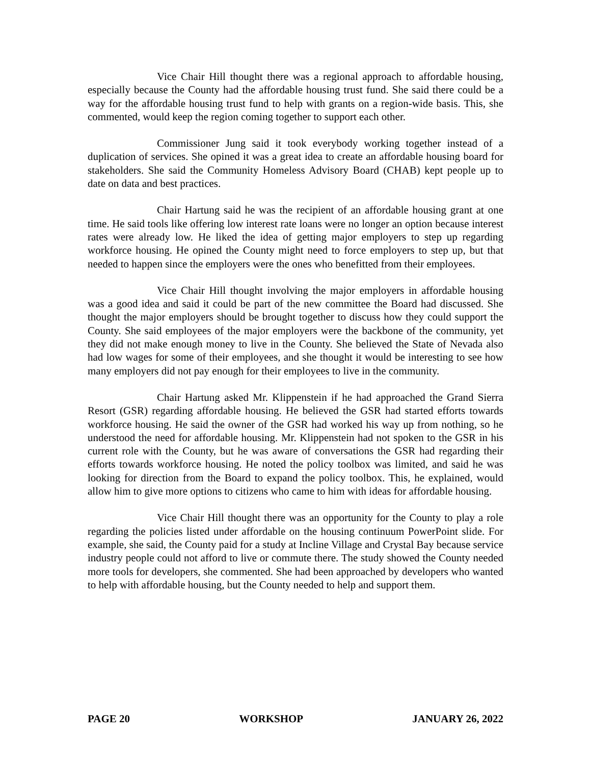Vice Chair Hill thought there was a regional approach to affordable housing, especially because the County had the affordable housing trust fund. She said there could be a way for the affordable housing trust fund to help with grants on a region-wide basis. This, she commented, would keep the region coming together to support each other.
Commissioner Jung said it took everybody working together instead of a duplication of services. She opined it was a great idea to create an affordable housing board for stakeholders. She said the Community Homeless Advisory Board (CHAB) kept people up to date on data and best practices.
Chair Hartung said he was the recipient of an affordable housing grant at one time. He said tools like offering low interest rate loans were no longer an option because interest rates were already low. He liked the idea of getting major employers to step up regarding workforce housing. He opined the County might need to force employers to step up, but that needed to happen since the employers were the ones who benefitted from their employees.
Vice Chair Hill thought involving the major employers in affordable housing was a good idea and said it could be part of the new committee the Board had discussed. She thought the major employers should be brought together to discuss how they could support the County. She said employees of the major employers were the backbone of the community, yet they did not make enough money to live in the County. She believed the State of Nevada also had low wages for some of their employees, and she thought it would be interesting to see how many employers did not pay enough for their employees to live in the community.
Chair Hartung asked Mr. Klippenstein if he had approached the Grand Sierra Resort (GSR) regarding affordable housing. He believed the GSR had started efforts towards workforce housing. He said the owner of the GSR had worked his way up from nothing, so he understood the need for affordable housing. Mr. Klippenstein had not spoken to the GSR in his current role with the County, but he was aware of conversations the GSR had regarding their efforts towards workforce housing. He noted the policy toolbox was limited, and said he was looking for direction from the Board to expand the policy toolbox. This, he explained, would allow him to give more options to citizens who came to him with ideas for affordable housing.
Vice Chair Hill thought there was an opportunity for the County to play a role regarding the policies listed under affordable on the housing continuum PowerPoint slide. For example, she said, the County paid for a study at Incline Village and Crystal Bay because service industry people could not afford to live or commute there. The study showed the County needed more tools for developers, she commented. She had been approached by developers who wanted to help with affordable housing, but the County needed to help and support them.
PAGE 20 WORKSHOP JANUARY 26, 2022